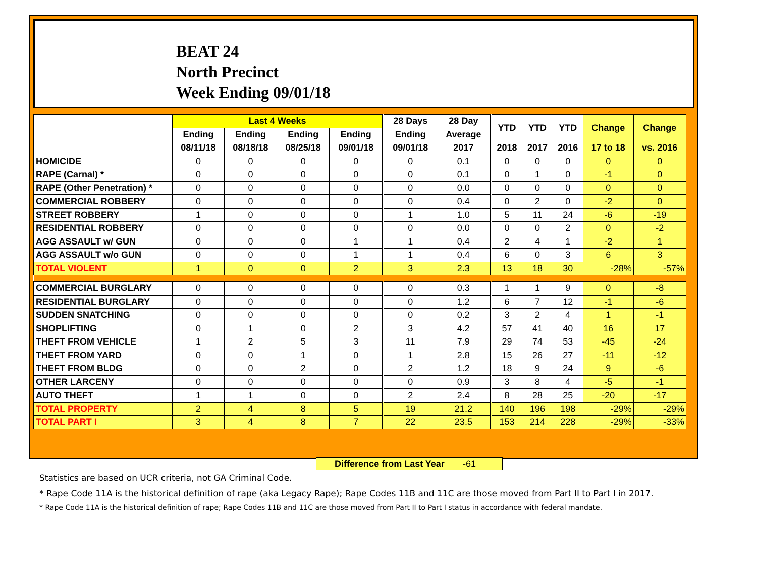BEAT 24
North Precinct
Week Ending 09/01/18
| | Last 4 Weeks | | | | 28 Days | 28 Day | YTD | YTD | YTD | Change | Change |
| --- | --- | --- | --- | --- | --- | --- | --- | --- | --- | --- | --- |
| | Ending | Ending | Ending | Ending | Ending | Average | | | | | |
| | 08/11/18 | 08/18/18 | 08/25/18 | 09/01/18 | 09/01/18 | 2017 | 2018 | 2017 | 2016 | 17 to 18 | vs. 2016 |
| HOMICIDE | 0 | 0 | 0 | 0 | 0 | 0.1 | 0 | 0 | 0 | 0 | 0 |
| RAPE (Carnal) * | 0 | 0 | 0 | 0 | 0 | 0.1 | 0 | 1 | 0 | -1 | 0 |
| RAPE (Other Penetration) * | 0 | 0 | 0 | 0 | 0 | 0.0 | 0 | 0 | 0 | 0 | 0 |
| COMMERCIAL ROBBERY | 0 | 0 | 0 | 0 | 0 | 0.4 | 0 | 2 | 0 | -2 | 0 |
| STREET ROBBERY | 1 | 0 | 0 | 0 | 1 | 1.0 | 5 | 11 | 24 | -6 | -19 |
| RESIDENTIAL ROBBERY | 0 | 0 | 0 | 0 | 0 | 0.0 | 0 | 0 | 2 | 0 | -2 |
| AGG ASSAULT w/ GUN | 0 | 0 | 0 | 1 | 1 | 0.4 | 2 | 4 | 1 | -2 | 1 |
| AGG ASSAULT w/o GUN | 0 | 0 | 0 | 1 | 1 | 0.4 | 6 | 0 | 3 | 6 | 3 |
| TOTAL VIOLENT | 1 | 0 | 0 | 2 | 3 | 2.3 | 13 | 18 | 30 | -28% | -57% |
| COMMERCIAL BURGLARY | 0 | 0 | 0 | 0 | 0 | 0.3 | 1 | 1 | 9 | 0 | -8 |
| RESIDENTIAL BURGLARY | 0 | 0 | 0 | 0 | 0 | 1.2 | 6 | 7 | 12 | -1 | -6 |
| SUDDEN SNATCHING | 0 | 0 | 0 | 0 | 0 | 0.2 | 3 | 2 | 4 | 1 | -1 |
| SHOPLIFTING | 0 | 1 | 0 | 2 | 3 | 4.2 | 57 | 41 | 40 | 16 | 17 |
| THEFT FROM VEHICLE | 1 | 2 | 5 | 3 | 11 | 7.9 | 29 | 74 | 53 | -45 | -24 |
| THEFT FROM YARD | 0 | 0 | 1 | 0 | 1 | 2.8 | 15 | 26 | 27 | -11 | -12 |
| THEFT FROM BLDG | 0 | 0 | 2 | 0 | 2 | 1.2 | 18 | 9 | 24 | 9 | -6 |
| OTHER LARCENY | 0 | 0 | 0 | 0 | 0 | 0.9 | 3 | 8 | 4 | -5 | -1 |
| AUTO THEFT | 1 | 1 | 0 | 0 | 2 | 2.4 | 8 | 28 | 25 | -20 | -17 |
| TOTAL PROPERTY | 2 | 4 | 8 | 5 | 19 | 21.2 | 140 | 196 | 198 | -29% | -29% |
| TOTAL PART I | 3 | 4 | 8 | 7 | 22 | 23.5 | 153 | 214 | 228 | -29% | -33% |
Difference from Last Year -61
Statistics are based on UCR criteria, not GA Criminal Code.
* Rape Code 11A is the historical definition of rape (aka Legacy Rape); Rape Codes 11B and 11C are those moved from Part II to Part I in 2017.
* Rape Code 11A is the historical definition of rape; Rape Codes 11B and 11C are those moved from Part II to Part I status in accordance with federal mandate.